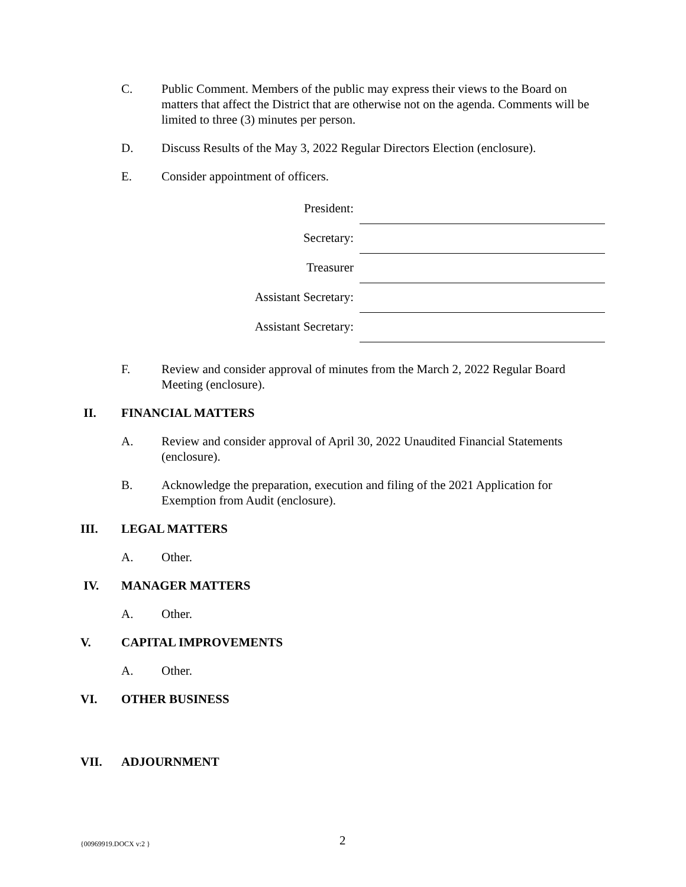C. Public Comment. Members of the public may express their views to the Board on matters that affect the District that are otherwise not on the agenda. Comments will be limited to three (3) minutes per person.
D. Discuss Results of the May 3, 2022 Regular Directors Election (enclosure).
E. Consider appointment of officers.
President:
Secretary:
Treasurer
Assistant Secretary:
Assistant Secretary:
F. Review and consider approval of minutes from the March 2, 2022 Regular Board Meeting (enclosure).
II. FINANCIAL MATTERS
A. Review and consider approval of April 30, 2022 Unaudited Financial Statements (enclosure).
B. Acknowledge the preparation, execution and filing of the 2021 Application for Exemption from Audit (enclosure).
III. LEGAL MATTERS
A. Other.
IV. MANAGER MATTERS
A. Other.
V. CAPITAL IMPROVEMENTS
A. Other.
VI. OTHER BUSINESS
VII. ADJOURNMENT
{00969919.DOCX v:2 }
2